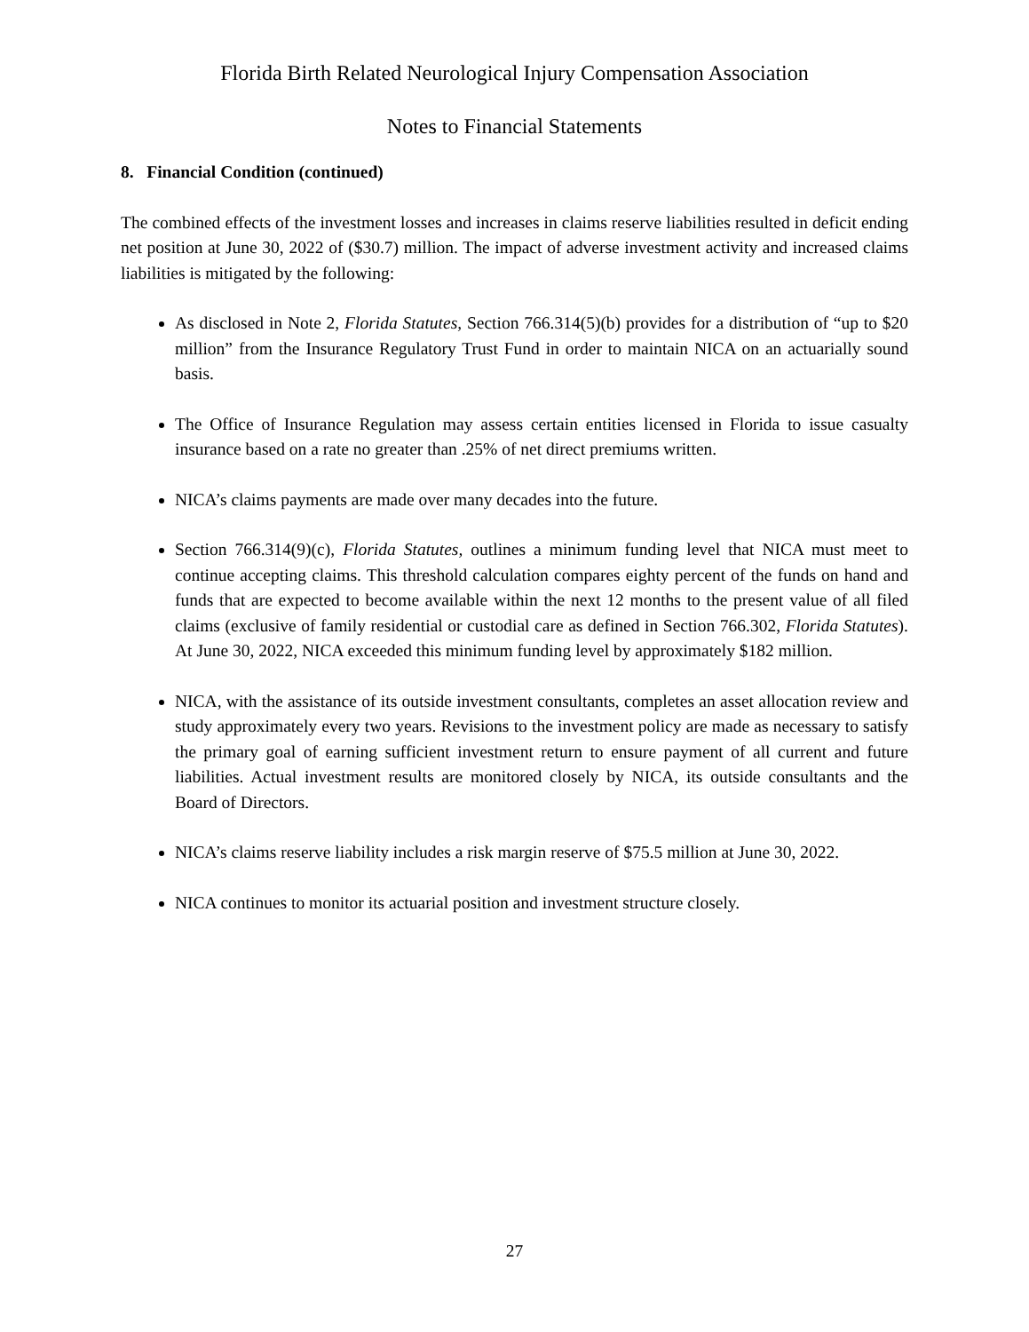Florida Birth Related Neurological Injury Compensation Association
Notes to Financial Statements
8. Financial Condition (continued)
The combined effects of the investment losses and increases in claims reserve liabilities resulted in deficit ending net position at June 30, 2022 of ($30.7) million. The impact of adverse investment activity and increased claims liabilities is mitigated by the following:
As disclosed in Note 2, Florida Statutes, Section 766.314(5)(b) provides for a distribution of “up to $20 million” from the Insurance Regulatory Trust Fund in order to maintain NICA on an actuarially sound basis.
The Office of Insurance Regulation may assess certain entities licensed in Florida to issue casualty insurance based on a rate no greater than .25% of net direct premiums written.
NICA’s claims payments are made over many decades into the future.
Section 766.314(9)(c), Florida Statutes, outlines a minimum funding level that NICA must meet to continue accepting claims. This threshold calculation compares eighty percent of the funds on hand and funds that are expected to become available within the next 12 months to the present value of all filed claims (exclusive of family residential or custodial care as defined in Section 766.302, Florida Statutes). At June 30, 2022, NICA exceeded this minimum funding level by approximately $182 million.
NICA, with the assistance of its outside investment consultants, completes an asset allocation review and study approximately every two years. Revisions to the investment policy are made as necessary to satisfy the primary goal of earning sufficient investment return to ensure payment of all current and future liabilities. Actual investment results are monitored closely by NICA, its outside consultants and the Board of Directors.
NICA’s claims reserve liability includes a risk margin reserve of $75.5 million at June 30, 2022.
NICA continues to monitor its actuarial position and investment structure closely.
27